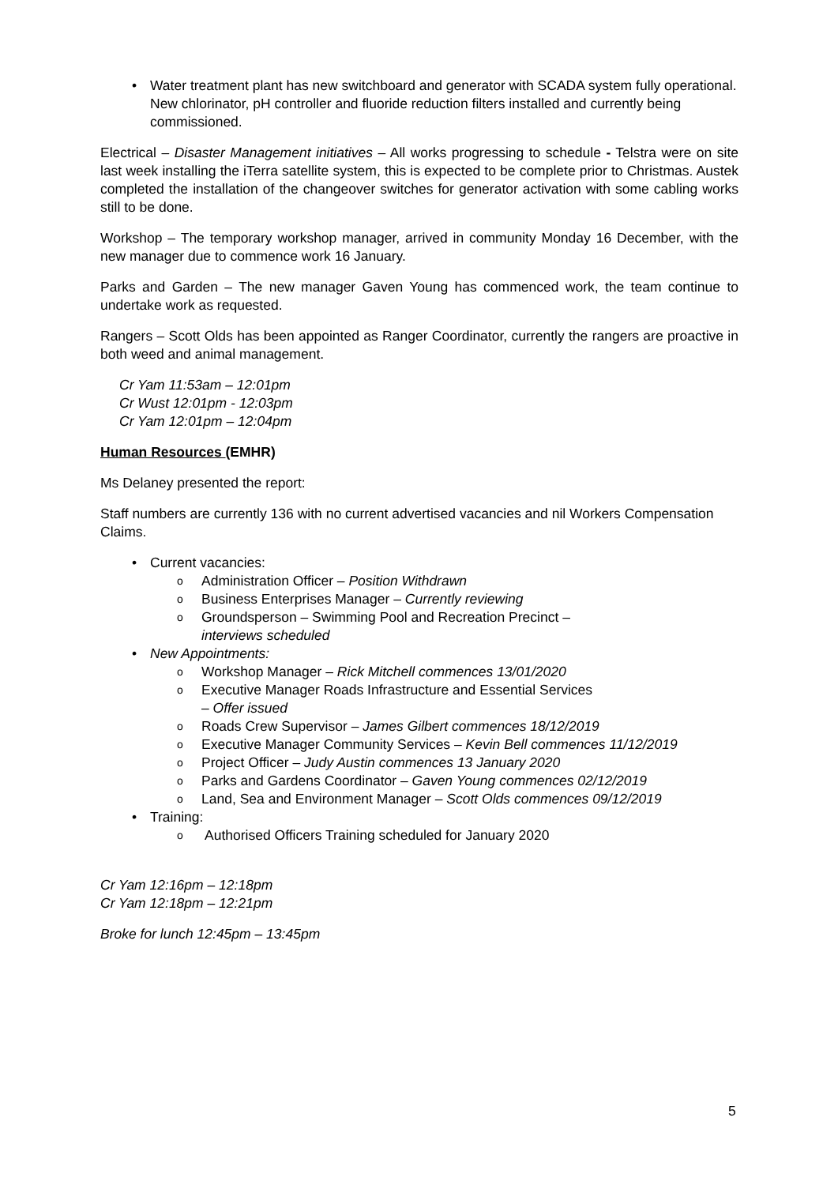• Water treatment plant has new switchboard and generator with SCADA system fully operational. New chlorinator, pH controller and fluoride reduction filters installed and currently being commissioned.
Electrical – Disaster Management initiatives – All works progressing to schedule - Telstra were on site last week installing the iTerra satellite system, this is expected to be complete prior to Christmas. Austek completed the installation of the changeover switches for generator activation with some cabling works still to be done.
Workshop – The temporary workshop manager, arrived in community Monday 16 December, with the new manager due to commence work 16 January.
Parks and Garden – The new manager Gaven Young has commenced work, the team continue to undertake work as requested.
Rangers – Scott Olds has been appointed as Ranger Coordinator, currently the rangers are proactive in both weed and animal management.
Cr Yam 11:53am – 12:01pm
Cr Wust 12:01pm - 12:03pm
Cr Yam 12:01pm – 12:04pm
Human Resources (EMHR)
Ms Delaney presented the report:
Staff numbers are currently 136 with no current advertised vacancies and nil Workers Compensation Claims.
• Current vacancies:
o Administration Officer – Position Withdrawn
o Business Enterprises Manager – Currently reviewing
o Groundsperson – Swimming Pool and Recreation Precinct –interviews scheduled
• New Appointments:
o Workshop Manager – Rick Mitchell commences 13/01/2020
o Executive Manager Roads Infrastructure and Essential Services – Offer issued
o Roads Crew Supervisor – James Gilbert commences 18/12/2019
o Executive Manager Community Services – Kevin Bell commences 11/12/2019
o Project Officer – Judy Austin commences 13 January 2020
o Parks and Gardens Coordinator – Gaven Young commences 02/12/2019
o Land, Sea and Environment Manager – Scott Olds commences 09/12/2019
• Training:
o Authorised Officers Training scheduled for January 2020
Cr Yam 12:16pm – 12:18pm
Cr Yam 12:18pm – 12:21pm
Broke for lunch 12:45pm – 13:45pm
5